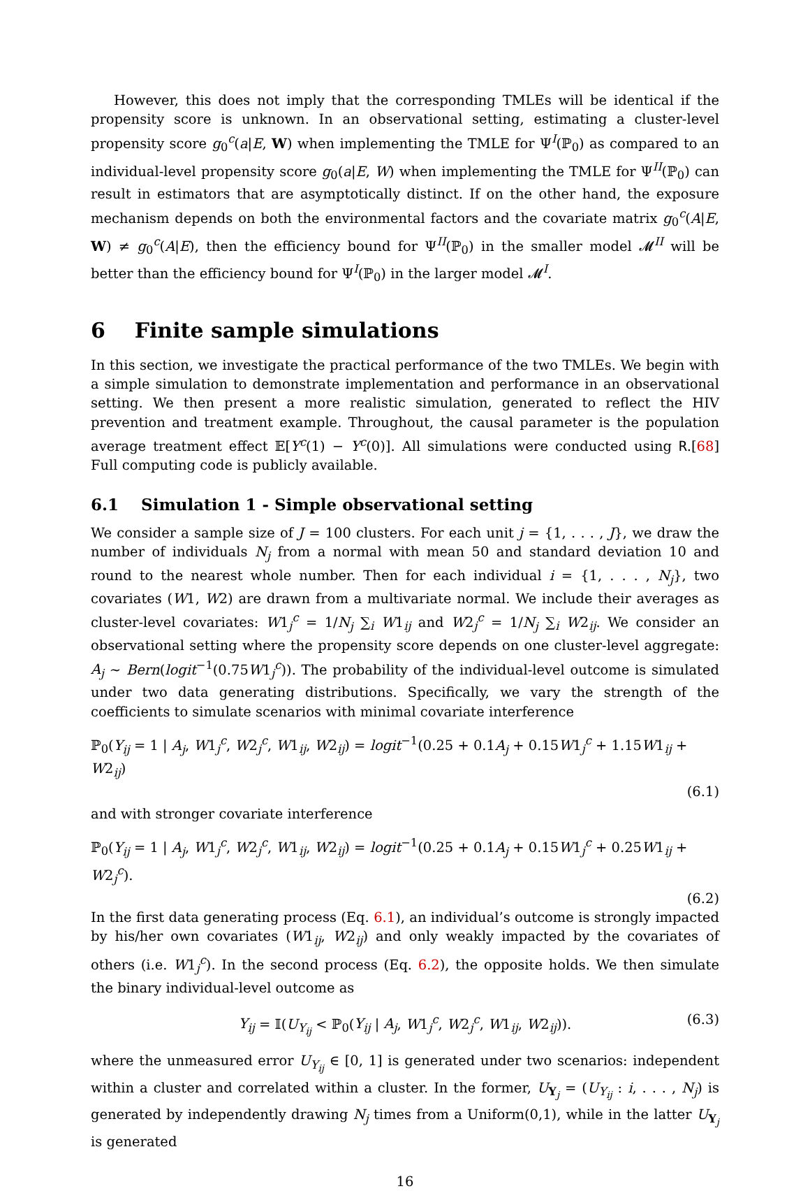However, this does not imply that the corresponding TMLEs will be identical if the propensity score is unknown. In an observational setting, estimating a cluster-level propensity score g<sub>0</sub><sup>c</sup>(a|E, W) when implementing the TMLE for Ψ<sup>I</sup>(ℙ<sub>0</sub>) as compared to an individual-level propensity score g<sub>0</sub>(a|E, W) when implementing the TMLE for Ψ<sup>II</sup>(ℙ<sub>0</sub>) can result in estimators that are asymptotically distinct. If on the other hand, the exposure mechanism depends on both the environmental factors and the covariate matrix g<sub>0</sub><sup>c</sup>(A|E, W) ≠ g<sub>0</sub><sup>c</sup>(A|E), then the efficiency bound for Ψ<sup>II</sup>(ℙ<sub>0</sub>) in the smaller model 𝓜<sup>II</sup> will be better than the efficiency bound for Ψ<sup>I</sup>(ℙ<sub>0</sub>) in the larger model 𝓜<sup>I</sup>.
6 Finite sample simulations
In this section, we investigate the practical performance of the two TMLEs. We begin with a simple simulation to demonstrate implementation and performance in an observational setting. We then present a more realistic simulation, generated to reflect the HIV prevention and treatment example. Throughout, the causal parameter is the population average treatment effect 𝔼[Y<sup>c</sup>(1) − Y<sup>c</sup>(0)]. All simulations were conducted using R.[68] Full computing code is publicly available.
6.1 Simulation 1 - Simple observational setting
We consider a sample size of J = 100 clusters. For each unit j = {1, . . . , J}, we draw the number of individuals N<sub>j</sub> from a normal with mean 50 and standard deviation 10 and round to the nearest whole number. Then for each individual i = {1, . . . , N<sub>j</sub>}, two covariates (W1, W2) are drawn from a multivariate normal. We include their averages as cluster-level covariates: W1<sub>j</sub><sup>c</sup> = 1/N<sub>j</sub> ∑<sub>i</sub> W1<sub>ij</sub> and W2<sub>j</sub><sup>c</sup> = 1/N<sub>j</sub> ∑<sub>i</sub> W2<sub>ij</sub>. We consider an observational setting where the propensity score depends on one cluster-level aggregate: A<sub>j</sub> ∼ Bern(logit<sup>−1</sup>(0.75W1<sub>j</sub><sup>c</sup>)). The probability of the individual-level outcome is simulated under two data generating distributions. Specifically, we vary the strength of the coefficients to simulate scenarios with minimal covariate interference
ℙ<sub>0</sub>(Y<sub>ij</sub> = 1 | A<sub>j</sub>, W1<sub>j</sub><sup>c</sup>, W2<sub>j</sub><sup>c</sup>, W1<sub>ij</sub>, W2<sub>ij</sub>) = logit<sup>−1</sup>(0.25 + 0.1A<sub>j</sub> + 0.15W1<sub>j</sub><sup>c</sup> + 1.15W1<sub>ij</sub> + W2<sub>ij</sub>)
(6.1)
and with stronger covariate interference
ℙ<sub>0</sub>(Y<sub>ij</sub> = 1 | A<sub>j</sub>, W1<sub>j</sub><sup>c</sup>, W2<sub>j</sub><sup>c</sup>, W1<sub>ij</sub>, W2<sub>ij</sub>) = logit<sup>−1</sup>(0.25 + 0.1A<sub>j</sub> + 0.15W1<sub>j</sub><sup>c</sup> + 0.25W1<sub>ij</sub> + W2<sub>j</sub><sup>c</sup>).
(6.2)
In the first data generating process (Eq. 6.1), an individual’s outcome is strongly impacted by his/her own covariates (W1<sub>ij</sub>, W2<sub>ij</sub>) and only weakly impacted by the covariates of others (i.e. W1<sub>j</sub><sup>c</sup>). In the second process (Eq. 6.2), the opposite holds. We then simulate the binary individual-level outcome as
Y<sub>ij</sub> = 𝕀(U<sub>Y<sub>ij</sub></sub> < ℙ<sub>0</sub>(Y<sub>ij</sub> | A<sub>j</sub>, W1<sub>j</sub><sup>c</sup>, W2<sub>j</sub><sup>c</sup>, W1<sub>ij</sub>, W2<sub>ij</sub>)). (6.3)
where the unmeasured error U<sub>Y<sub>ij</sub></sub> ∈ [0, 1] is generated under two scenarios: independent within a cluster and correlated within a cluster. In the former, U<sub>Y<sub>j</sub></sub> = (U<sub>Y<sub>ij</sub></sub> : i, . . . , N<sub>j</sub>) is generated by independently drawing N<sub>j</sub> times from a Uniform(0,1), while in the latter U<sub>Y<sub>j</sub></sub> is generated
16